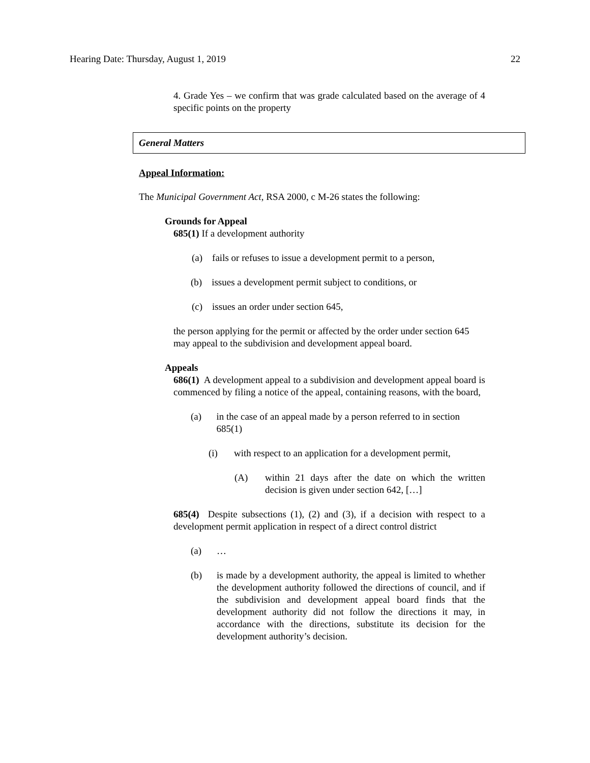Hearing Date: Thursday, August 1, 2019 22
4. Grade Yes – we confirm that was grade calculated based on the average of 4 specific points on the property
General Matters
Appeal Information:
The Municipal Government Act, RSA 2000, c M-26 states the following:
Grounds for Appeal
685(1) If a development authority
(a) fails or refuses to issue a development permit to a person,
(b) issues a development permit subject to conditions, or
(c) issues an order under section 645,
the person applying for the permit or affected by the order under section 645 may appeal to the subdivision and development appeal board.
Appeals
686(1) A development appeal to a subdivision and development appeal board is commenced by filing a notice of the appeal, containing reasons, with the board,
(a) in the case of an appeal made by a person referred to in section 685(1)
(i) with respect to an application for a development permit,
(A) within 21 days after the date on which the written decision is given under section 642, […]
685(4) Despite subsections (1), (2) and (3), if a decision with respect to a development permit application in respect of a direct control district
(a) …
(b) is made by a development authority, the appeal is limited to whether the development authority followed the directions of council, and if the subdivision and development appeal board finds that the development authority did not follow the directions it may, in accordance with the directions, substitute its decision for the development authority’s decision.